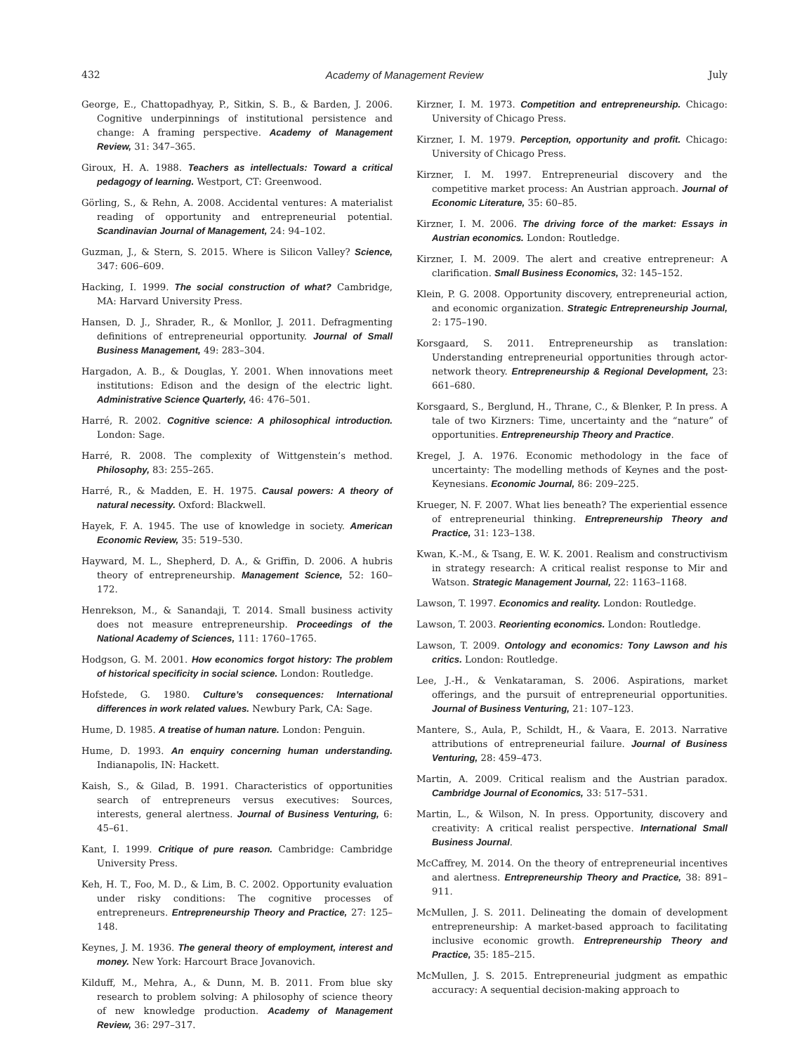432 Academy of Management Review July
George, E., Chattopadhyay, P., Sitkin, S. B., & Barden, J. 2006. Cognitive underpinnings of institutional persistence and change: A framing perspective. Academy of Management Review, 31: 347–365.
Giroux, H. A. 1988. Teachers as intellectuals: Toward a critical pedagogy of learning. Westport, CT: Greenwood.
Görling, S., & Rehn, A. 2008. Accidental ventures: A materialist reading of opportunity and entrepreneurial potential. Scandinavian Journal of Management, 24: 94–102.
Guzman, J., & Stern, S. 2015. Where is Silicon Valley? Science, 347: 606–609.
Hacking, I. 1999. The social construction of what? Cambridge, MA: Harvard University Press.
Hansen, D. J., Shrader, R., & Monllor, J. 2011. Defragmenting definitions of entrepreneurial opportunity. Journal of Small Business Management, 49: 283–304.
Hargadon, A. B., & Douglas, Y. 2001. When innovations meet institutions: Edison and the design of the electric light. Administrative Science Quarterly, 46: 476–501.
Harré, R. 2002. Cognitive science: A philosophical introduction. London: Sage.
Harré, R. 2008. The complexity of Wittgenstein’s method. Philosophy, 83: 255–265.
Harré, R., & Madden, E. H. 1975. Causal powers: A theory of natural necessity. Oxford: Blackwell.
Hayek, F. A. 1945. The use of knowledge in society. American Economic Review, 35: 519–530.
Hayward, M. L., Shepherd, D. A., & Griffin, D. 2006. A hubris theory of entrepreneurship. Management Science, 52: 160–172.
Henrekson, M., & Sanandaji, T. 2014. Small business activity does not measure entrepreneurship. Proceedings of the National Academy of Sciences, 111: 1760–1765.
Hodgson, G. M. 2001. How economics forgot history: The problem of historical specificity in social science. London: Routledge.
Hofstede, G. 1980. Culture’s consequences: International differences in work related values. Newbury Park, CA: Sage.
Hume, D. 1985. A treatise of human nature. London: Penguin.
Hume, D. 1993. An enquiry concerning human understanding. Indianapolis, IN: Hackett.
Kaish, S., & Gilad, B. 1991. Characteristics of opportunities search of entrepreneurs versus executives: Sources, interests, general alertness. Journal of Business Venturing, 6: 45–61.
Kant, I. 1999. Critique of pure reason. Cambridge: Cambridge University Press.
Keh, H. T., Foo, M. D., & Lim, B. C. 2002. Opportunity evaluation under risky conditions: The cognitive processes of entrepreneurs. Entrepreneurship Theory and Practice, 27: 125–148.
Keynes, J. M. 1936. The general theory of employment, interest and money. New York: Harcourt Brace Jovanovich.
Kilduff, M., Mehra, A., & Dunn, M. B. 2011. From blue sky research to problem solving: A philosophy of science theory of new knowledge production. Academy of Management Review, 36: 297–317.
Kirzner, I. M. 1973. Competition and entrepreneurship. Chicago: University of Chicago Press.
Kirzner, I. M. 1979. Perception, opportunity and profit. Chicago: University of Chicago Press.
Kirzner, I. M. 1997. Entrepreneurial discovery and the competitive market process: An Austrian approach. Journal of Economic Literature, 35: 60–85.
Kirzner, I. M. 2006. The driving force of the market: Essays in Austrian economics. London: Routledge.
Kirzner, I. M. 2009. The alert and creative entrepreneur: A clarification. Small Business Economics, 32: 145–152.
Klein, P. G. 2008. Opportunity discovery, entrepreneurial action, and economic organization. Strategic Entrepreneurship Journal, 2: 175–190.
Korsgaard, S. 2011. Entrepreneurship as translation: Understanding entrepreneurial opportunities through actor-network theory. Entrepreneurship & Regional Development, 23: 661–680.
Korsgaard, S., Berglund, H., Thrane, C., & Blenker, P. In press. A tale of two Kirzners: Time, uncertainty and the “nature” of opportunities. Entrepreneurship Theory and Practice.
Kregel, J. A. 1976. Economic methodology in the face of uncertainty: The modelling methods of Keynes and the post-Keynesians. Economic Journal, 86: 209–225.
Krueger, N. F. 2007. What lies beneath? The experiential essence of entrepreneurial thinking. Entrepreneurship Theory and Practice, 31: 123–138.
Kwan, K.-M., & Tsang, E. W. K. 2001. Realism and constructivism in strategy research: A critical realist response to Mir and Watson. Strategic Management Journal, 22: 1163–1168.
Lawson, T. 1997. Economics and reality. London: Routledge.
Lawson, T. 2003. Reorienting economics. London: Routledge.
Lawson, T. 2009. Ontology and economics: Tony Lawson and his critics. London: Routledge.
Lee, J.-H., & Venkataraman, S. 2006. Aspirations, market offerings, and the pursuit of entrepreneurial opportunities. Journal of Business Venturing, 21: 107–123.
Mantere, S., Aula, P., Schildt, H., & Vaara, E. 2013. Narrative attributions of entrepreneurial failure. Journal of Business Venturing, 28: 459–473.
Martin, A. 2009. Critical realism and the Austrian paradox. Cambridge Journal of Economics, 33: 517–531.
Martin, L., & Wilson, N. In press. Opportunity, discovery and creativity: A critical realist perspective. International Small Business Journal.
McCaffrey, M. 2014. On the theory of entrepreneurial incentives and alertness. Entrepreneurship Theory and Practice, 38: 891–911.
McMullen, J. S. 2011. Delineating the domain of development entrepreneurship: A market-based approach to facilitating inclusive economic growth. Entrepreneurship Theory and Practice, 35: 185–215.
McMullen, J. S. 2015. Entrepreneurial judgment as empathic accuracy: A sequential decision-making approach to